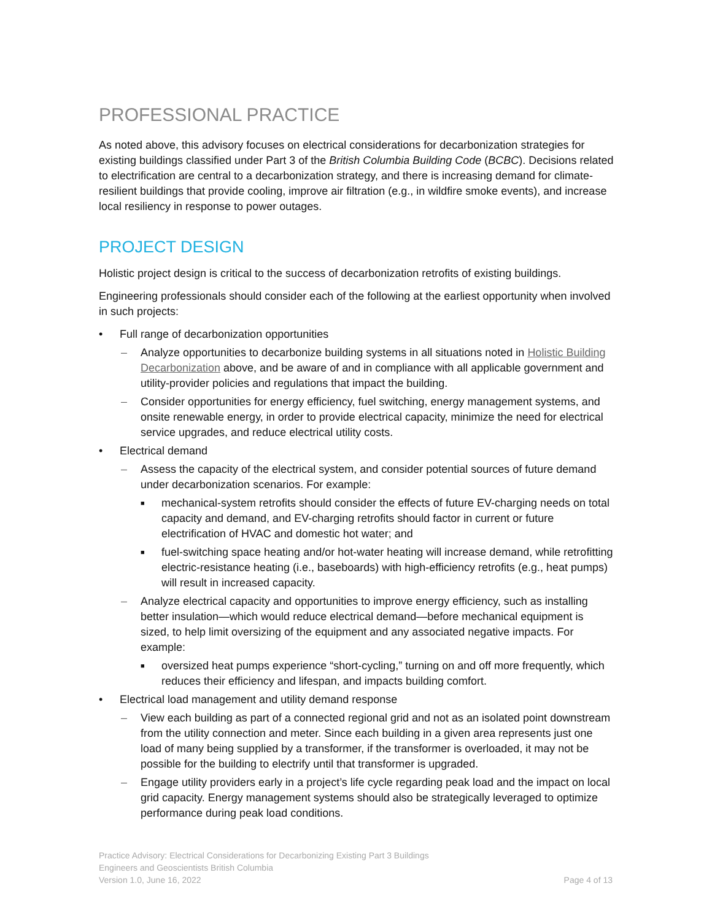PROFESSIONAL PRACTICE
As noted above, this advisory focuses on electrical considerations for decarbonization strategies for existing buildings classified under Part 3 of the British Columbia Building Code (BCBC). Decisions related to electrification are central to a decarbonization strategy, and there is increasing demand for climate-resilient buildings that provide cooling, improve air filtration (e.g., in wildfire smoke events), and increase local resiliency in response to power outages.
PROJECT DESIGN
Holistic project design is critical to the success of decarbonization retrofits of existing buildings.
Engineering professionals should consider each of the following at the earliest opportunity when involved in such projects:
• Full range of decarbonization opportunities
– Analyze opportunities to decarbonize building systems in all situations noted in Holistic Building Decarbonization above, and be aware of and in compliance with all applicable government and utility-provider policies and regulations that impact the building.
– Consider opportunities for energy efficiency, fuel switching, energy management systems, and onsite renewable energy, in order to provide electrical capacity, minimize the need for electrical service upgrades, and reduce electrical utility costs.
• Electrical demand
– Assess the capacity of the electrical system, and consider potential sources of future demand under decarbonization scenarios. For example:
■ mechanical-system retrofits should consider the effects of future EV-charging needs on total capacity and demand, and EV-charging retrofits should factor in current or future electrification of HVAC and domestic hot water; and
■ fuel-switching space heating and/or hot-water heating will increase demand, while retrofitting electric-resistance heating (i.e., baseboards) with high-efficiency retrofits (e.g., heat pumps) will result in increased capacity.
– Analyze electrical capacity and opportunities to improve energy efficiency, such as installing better insulation—which would reduce electrical demand—before mechanical equipment is sized, to help limit oversizing of the equipment and any associated negative impacts. For example:
■ oversized heat pumps experience “short-cycling,” turning on and off more frequently, which reduces their efficiency and lifespan, and impacts building comfort.
• Electrical load management and utility demand response
– View each building as part of a connected regional grid and not as an isolated point downstream from the utility connection and meter. Since each building in a given area represents just one load of many being supplied by a transformer, if the transformer is overloaded, it may not be possible for the building to electrify until that transformer is upgraded.
– Engage utility providers early in a project’s life cycle regarding peak load and the impact on local grid capacity. Energy management systems should also be strategically leveraged to optimize performance during peak load conditions.
Practice Advisory: Electrical Considerations for Decarbonizing Existing Part 3 Buildings
Engineers and Geoscientists British Columbia
Version 1.0, June 16, 2022 Page 4 of 13